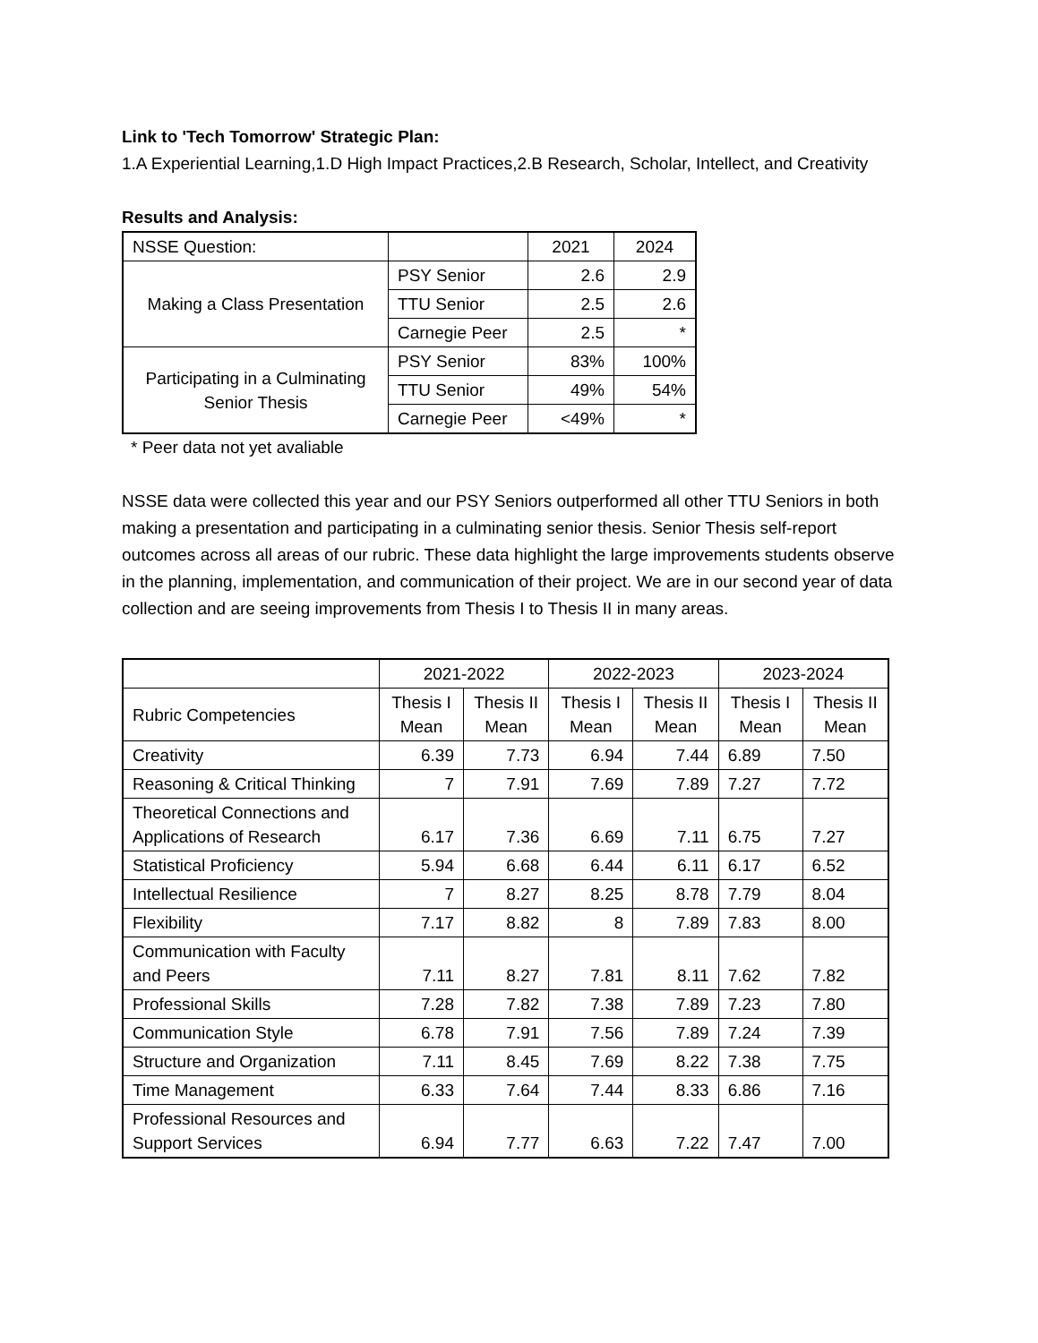Link to 'Tech Tomorrow' Strategic Plan:
1.A Experiential Learning,1.D High Impact Practices,2.B Research, Scholar, Intellect, and Creativity
Results and Analysis:
| NSSE Question: | | 2021 | 2024 |
| Making a Class Presentation | PSY Senior | 2.6 | 2.9 |
| | TTU Senior | 2.5 | 2.6 |
| | Carnegie Peer | 2.5 | * |
| Participating in a Culminating Senior Thesis | PSY Senior | 83% | 100% |
| | TTU Senior | 49% | 54% |
| | Carnegie Peer | <49% | * |
* Peer data not yet avaliable
NSSE data were collected this year and our PSY Seniors outperformed all other TTU Seniors in both making a presentation and participating in a culminating senior thesis. Senior Thesis self-report outcomes across all areas of our rubric. These data highlight the large improvements students observe in the planning, implementation, and communication of their project. We are in our second year of data collection and are seeing improvements from Thesis I to Thesis II in many areas.
| | 2021-2022 | | 2022-2023 | | 2023-2024 | |
| --- | --- | --- | --- | --- | --- | --- |
| Rubric Competencies | Thesis I Mean | Thesis II Mean | Thesis I Mean | Thesis II Mean | Thesis I Mean | Thesis II Mean |
| Creativity | 6.39 | 7.73 | 6.94 | 7.44 | 6.89 | 7.50 |
| Reasoning & Critical Thinking | 7 | 7.91 | 7.69 | 7.89 | 7.27 | 7.72 |
| Theoretical Connections and Applications of Research | 6.17 | 7.36 | 6.69 | 7.11 | 6.75 | 7.27 |
| Statistical Proficiency | 5.94 | 6.68 | 6.44 | 6.11 | 6.17 | 6.52 |
| Intellectual Resilience | 7 | 8.27 | 8.25 | 8.78 | 7.79 | 8.04 |
| Flexibility | 7.17 | 8.82 | 8 | 7.89 | 7.83 | 8.00 |
| Communication with Faculty and Peers | 7.11 | 8.27 | 7.81 | 8.11 | 7.62 | 7.82 |
| Professional Skills | 7.28 | 7.82 | 7.38 | 7.89 | 7.23 | 7.80 |
| Communication Style | 6.78 | 7.91 | 7.56 | 7.89 | 7.24 | 7.39 |
| Structure and Organization | 7.11 | 8.45 | 7.69 | 8.22 | 7.38 | 7.75 |
| Time Management | 6.33 | 7.64 | 7.44 | 8.33 | 6.86 | 7.16 |
| Professional Resources and Support Services | 6.94 | 7.77 | 6.63 | 7.22 | 7.47 | 7.00 |